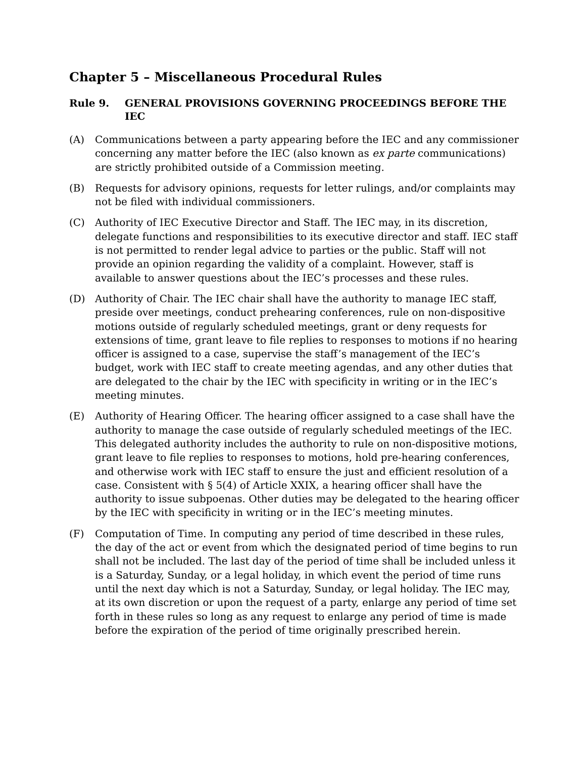Chapter 5 – Miscellaneous Procedural Rules
Rule 9. GENERAL PROVISIONS GOVERNING PROCEEDINGS BEFORE THE IEC
(A) Communications between a party appearing before the IEC and any commissioner concerning any matter before the IEC (also known as ex parte communications) are strictly prohibited outside of a Commission meeting.
(B) Requests for advisory opinions, requests for letter rulings, and/or complaints may not be filed with individual commissioners.
(C) Authority of IEC Executive Director and Staff. The IEC may, in its discretion, delegate functions and responsibilities to its executive director and staff. IEC staff is not permitted to render legal advice to parties or the public. Staff will not provide an opinion regarding the validity of a complaint. However, staff is available to answer questions about the IEC’s processes and these rules.
(D) Authority of Chair. The IEC chair shall have the authority to manage IEC staff, preside over meetings, conduct prehearing conferences, rule on non-dispositive motions outside of regularly scheduled meetings, grant or deny requests for extensions of time, grant leave to file replies to responses to motions if no hearing officer is assigned to a case, supervise the staff’s management of the IEC’s budget, work with IEC staff to create meeting agendas, and any other duties that are delegated to the chair by the IEC with specificity in writing or in the IEC’s meeting minutes.
(E) Authority of Hearing Officer. The hearing officer assigned to a case shall have the authority to manage the case outside of regularly scheduled meetings of the IEC. This delegated authority includes the authority to rule on non-dispositive motions, grant leave to file replies to responses to motions, hold pre-hearing conferences, and otherwise work with IEC staff to ensure the just and efficient resolution of a case. Consistent with § 5(4) of Article XXIX, a hearing officer shall have the authority to issue subpoenas. Other duties may be delegated to the hearing officer by the IEC with specificity in writing or in the IEC’s meeting minutes.
(F) Computation of Time. In computing any period of time described in these rules, the day of the act or event from which the designated period of time begins to run shall not be included. The last day of the period of time shall be included unless it is a Saturday, Sunday, or a legal holiday, in which event the period of time runs until the next day which is not a Saturday, Sunday, or legal holiday. The IEC may, at its own discretion or upon the request of a party, enlarge any period of time set forth in these rules so long as any request to enlarge any period of time is made before the expiration of the period of time originally prescribed herein.